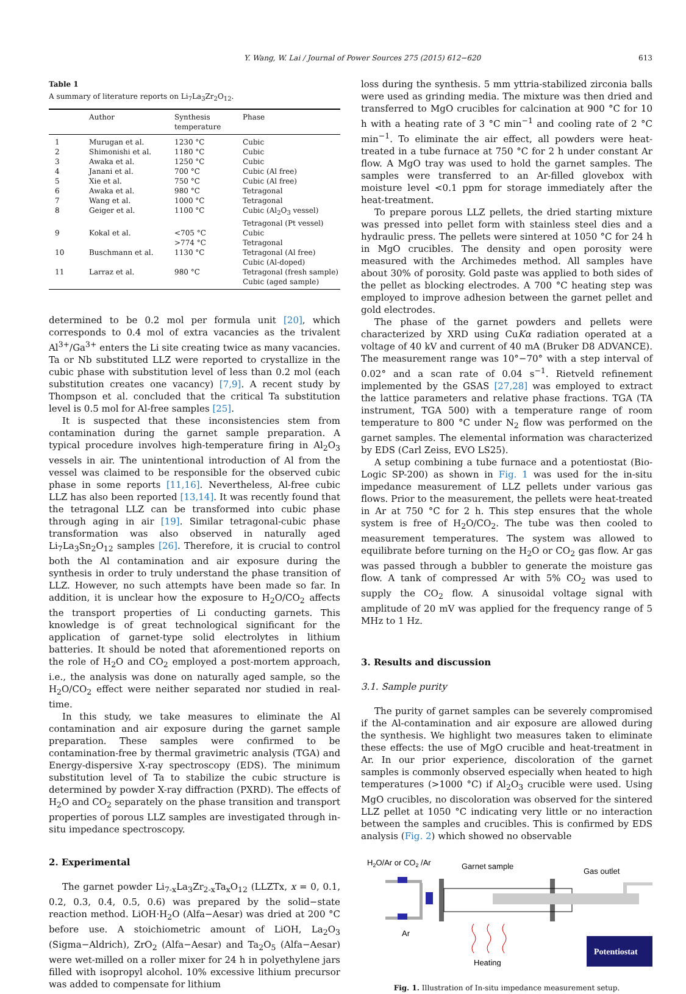Y. Wang, W. Lai / Journal of Power Sources 275 (2015) 612−620 613
Table 1
A summary of literature reports on Li<sub>7</sub>La<sub>3</sub>Zr<sub>2</sub>O<sub>12</sub>.
| | Author | Synthesis temperature | Phase |
| --- | --- | --- | --- |
| 1 | Murugan et al. | 1230 °C | Cubic |
| 2 | Shimonishi et al. | 1180 °C | Cubic |
| 3 | Awaka et al. | 1250 °C | Cubic |
| 4 | Janani et al. | 700 °C | Cubic (Al free) |
| 5 | Xie et al. | 750 °C | Cubic (Al free) |
| 6 | Awaka et al. | 980 °C | Tetragonal |
| 7 | Wang et al. | 1000 °C | Tetragonal |
| 8 | Geiger et al. | 1100 °C | Cubic (Al<sub>2</sub>O<sub>3</sub> vessel) Tetragonal (Pt vessel) |
| 9 | Kokal et al. | <705 °C >774 °C | Cubic Tetragonal |
| 10 | Buschmann et al. | 1130 °C | Tetragonal (Al free) Cubic (Al-doped) |
| 11 | Larraz et al. | 980 °C | Tetragonal (fresh sample) Cubic (aged sample) |
determined to be 0.2 mol per formula unit [20], which corresponds to 0.4 mol of extra vacancies as the trivalent Al<sup>3+</sup>/Ga<sup>3+</sup> enters the Li site creating twice as many vacancies. Ta or Nb substituted LLZ were reported to crystallize in the cubic phase with substitution level of less than 0.2 mol (each substitution creates one vacancy) [7,9]. A recent study by Thompson et al. concluded that the critical Ta substitution level is 0.5 mol for Al-free samples [25].
It is suspected that these inconsistencies stem from contamination during the garnet sample preparation. A typical procedure involves high-temperature firing in Al<sub>2</sub>O<sub>3</sub> vessels in air. The unintentional introduction of Al from the vessel was claimed to be responsible for the observed cubic phase in some reports [11,16]. Nevertheless, Al-free cubic LLZ has also been reported [13,14]. It was recently found that the tetragonal LLZ can be transformed into cubic phase through aging in air [19]. Similar tetragonal-cubic phase transformation was also observed in naturally aged Li<sub>7</sub>La<sub>3</sub>Sn<sub>2</sub>O<sub>12</sub> samples [26]. Therefore, it is crucial to control both the Al contamination and air exposure during the synthesis in order to truly understand the phase transition of LLZ. However, no such attempts have been made so far. In addition, it is unclear how the exposure to H<sub>2</sub>O/CO<sub>2</sub> affects the transport properties of Li conducting garnets. This knowledge is of great technological significant for the application of garnet-type solid electrolytes in lithium batteries. It should be noted that aforementioned reports on the role of H<sub>2</sub>O and CO<sub>2</sub> employed a post-mortem approach, i.e., the analysis was done on naturally aged sample, so the H<sub>2</sub>O/CO<sub>2</sub> effect were neither separated nor studied in real-time.
In this study, we take measures to eliminate the Al contamination and air exposure during the garnet sample preparation. These samples were confirmed to be contamination-free by thermal gravimetric analysis (TGA) and Energy-dispersive X-ray spectroscopy (EDS). The minimum substitution level of Ta to stabilize the cubic structure is determined by powder X-ray diffraction (PXRD). The effects of H<sub>2</sub>O and CO<sub>2</sub> separately on the phase transition and transport properties of porous LLZ samples are investigated through in-situ impedance spectroscopy.
2. Experimental
The garnet powder Li<sub>7-x</sub>La<sub>3</sub>Zr<sub>2-x</sub>Ta<sub>x</sub>O<sub>12</sub> (LLZTx, x = 0, 0.1, 0.2, 0.3, 0.4, 0.5, 0.6) was prepared by the solid−state reaction method. LiOH·H<sub>2</sub>O (Alfa−Aesar) was dried at 200 °C before use. A stoichiometric amount of LiOH, La<sub>2</sub>O<sub>3</sub> (Sigma−Aldrich), ZrO<sub>2</sub> (Alfa−Aesar) and Ta<sub>2</sub>O<sub>5</sub> (Alfa−Aesar) were wet-milled on a roller mixer for 24 h in polyethylene jars filled with isopropyl alcohol. 10% excessive lithium precursor was added to compensate for lithium
loss during the synthesis. 5 mm yttria-stabilized zirconia balls were used as grinding media. The mixture was then dried and transferred to MgO crucibles for calcination at 900 °C for 10 h with a heating rate of 3 °C min<sup>−1</sup> and cooling rate of 2 °C min<sup>−1</sup>. To eliminate the air effect, all powders were heat-treated in a tube furnace at 750 °C for 2 h under constant Ar flow. A MgO tray was used to hold the garnet samples. The samples were transferred to an Ar-filled glovebox with moisture level <0.1 ppm for storage immediately after the heat-treatment.
To prepare porous LLZ pellets, the dried starting mixture was pressed into pellet form with stainless steel dies and a hydraulic press. The pellets were sintered at 1050 °C for 24 h in MgO crucibles. The density and open porosity were measured with the Archimedes method. All samples have about 30% of porosity. Gold paste was applied to both sides of the pellet as blocking electrodes. A 700 °C heating step was employed to improve adhesion between the garnet pellet and gold electrodes.
The phase of the garnet powders and pellets were characterized by XRD using CuKα radiation operated at a voltage of 40 kV and current of 40 mA (Bruker D8 ADVANCE). The measurement range was 10°−70° with a step interval of 0.02° and a scan rate of 0.04 s<sup>−1</sup>. Rietveld refinement implemented by the GSAS [27,28] was employed to extract the lattice parameters and relative phase fractions. TGA (TA instrument, TGA 500) with a temperature range of room temperature to 800 °C under N<sub>2</sub> flow was performed on the garnet samples. The elemental information was characterized by EDS (Carl Zeiss, EVO LS25).
A setup combining a tube furnace and a potentiostat (Bio-Logic SP-200) as shown in Fig. 1 was used for the in-situ impedance measurement of LLZ pellets under various gas flows. Prior to the measurement, the pellets were heat-treated in Ar at 750 °C for 2 h. This step ensures that the whole system is free of H<sub>2</sub>O/CO<sub>2</sub>. The tube was then cooled to measurement temperatures. The system was allowed to equilibrate before turning on the H<sub>2</sub>O or CO<sub>2</sub> gas flow. Ar gas was passed through a bubbler to generate the moisture gas flow. A tank of compressed Ar with 5% CO<sub>2</sub> was used to supply the CO<sub>2</sub> flow. A sinusoidal voltage signal with amplitude of 20 mV was applied for the frequency range of 5 MHz to 1 Hz.
3. Results and discussion
3.1. Sample purity
The purity of garnet samples can be severely compromised if the Al-contamination and air exposure are allowed during the synthesis. We highlight two measures taken to eliminate these effects: the use of MgO crucible and heat-treatment in Ar. In our prior experience, discoloration of the garnet samples is commonly observed especially when heated to high temperatures (>1000 °C) if Al<sub>2</sub>O<sub>3</sub> crucible were used. Using MgO crucibles, no discoloration was observed for the sintered LLZ pellet at 1050 °C indicating very little or no interaction between the samples and crucibles. This is confirmed by EDS analysis (Fig. 2) which showed no observable
H2O/Ar or CO2 /Ar
Garnet sample
Gas outlet
Ar
Heating
Potentiostat
Fig. 1. Illustration of In-situ impedance measurement setup.